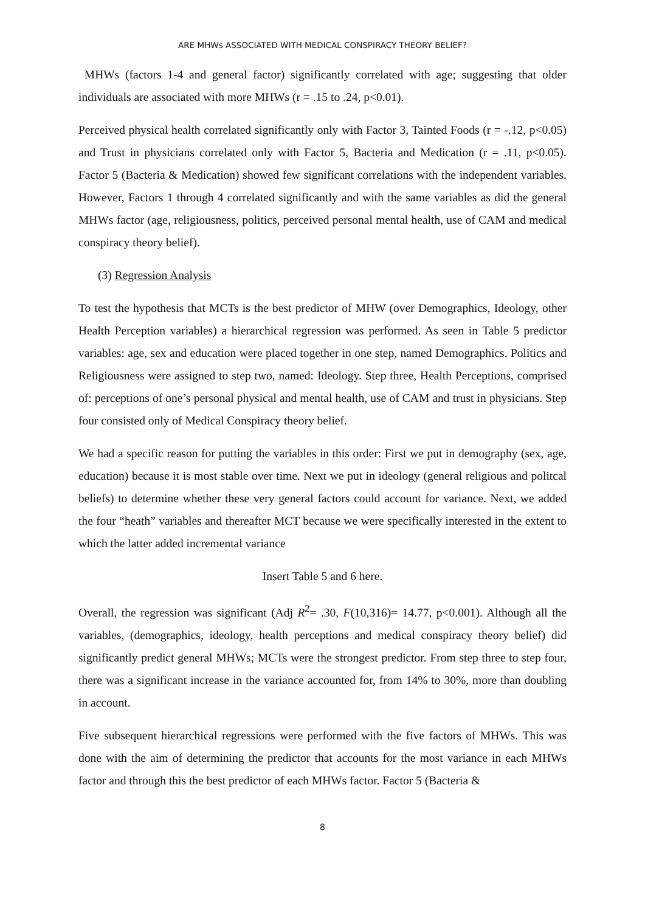ARE MHWs ASSOCIATED WITH MEDICAL CONSPIRACY THEORY BELIEF?
MHWs (factors 1-4 and general factor) significantly correlated with age; suggesting that older individuals are associated with more MHWs (r = .15 to .24, p<0.01).
Perceived physical health correlated significantly only with Factor 3, Tainted Foods (r = -.12, p<0.05) and Trust in physicians correlated only with Factor 5, Bacteria and Medication (r = .11, p<0.05). Factor 5 (Bacteria & Medication) showed few significant correlations with the independent variables. However, Factors 1 through 4 correlated significantly and with the same variables as did the general MHWs factor (age, religiousness, politics, perceived personal mental health, use of CAM and medical conspiracy theory belief).
(3) Regression Analysis
To test the hypothesis that MCTs is the best predictor of MHW (over Demographics, Ideology, other Health Perception variables) a hierarchical regression was performed. As seen in Table 5 predictor variables: age, sex and education were placed together in one step, named Demographics. Politics and Religiousness were assigned to step two, named: Ideology. Step three, Health Perceptions, comprised of: perceptions of one’s personal physical and mental health, use of CAM and trust in physicians. Step four consisted only of Medical Conspiracy theory belief.
We had a specific reason for putting the variables in this order: First we put in demography (sex, age, education) because it is most stable over time. Next we put in ideology (general religious and politcal beliefs) to determine whether these very general factors could account for variance. Next, we added the four “heath” variables and thereafter MCT because we were specifically interested in the extent to which the latter added incremental variance
Insert Table 5 and 6 here.
Overall, the regression was significant (Adj R<sup>2</sup>= .30, F(10,316)= 14.77, p<0.001). Although all the variables, (demographics, ideology, health perceptions and medical conspiracy theory belief) did significantly predict general MHWs; MCTs were the strongest predictor. From step three to step four, there was a significant increase in the variance accounted for, from 14% to 30%, more than doubling in account.
Five subsequent hierarchical regressions were performed with the five factors of MHWs. This was done with the aim of determining the predictor that accounts for the most variance in each MHWs factor and through this the best predictor of each MHWs factor. Factor 5 (Bacteria &
8